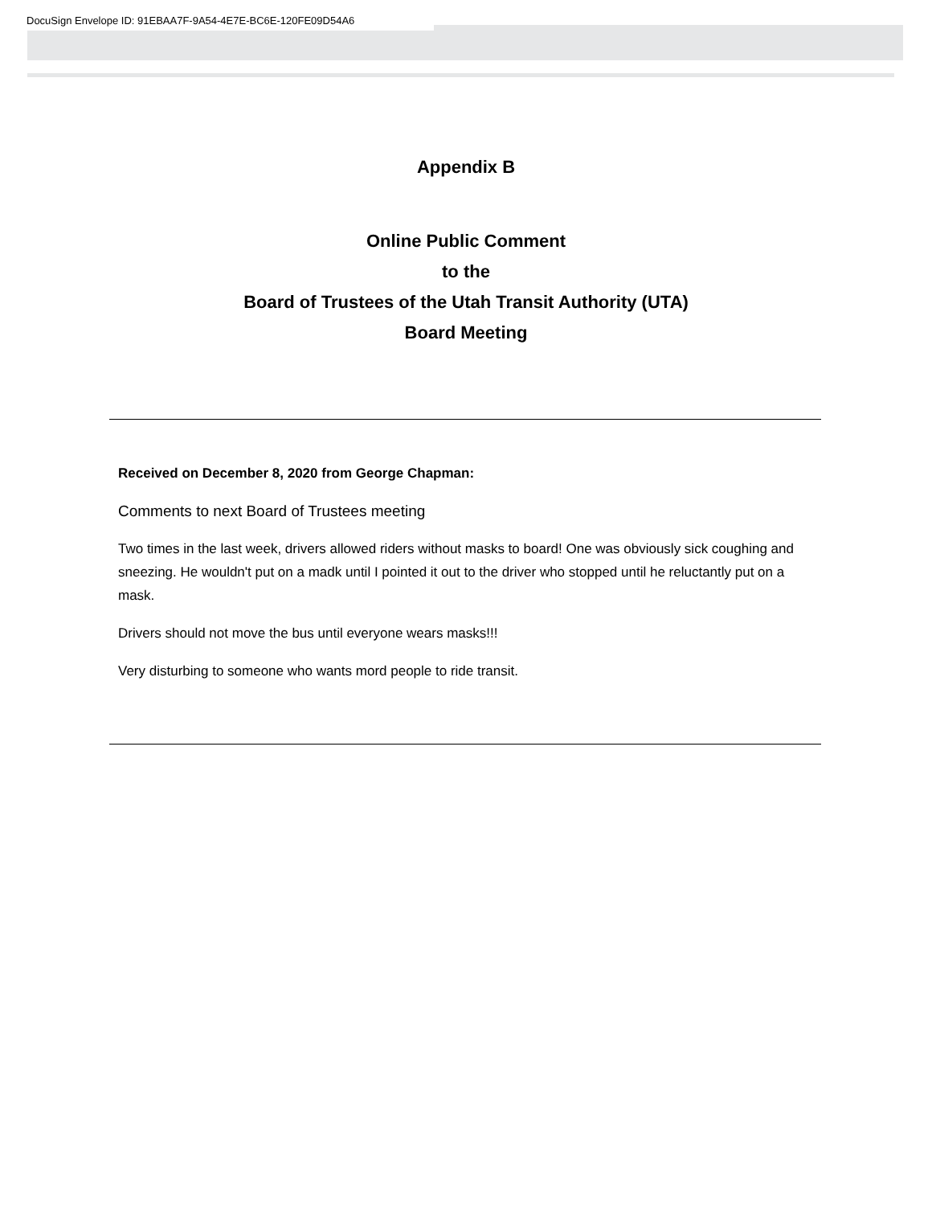DocuSign Envelope ID: 91EBAA7F-9A54-4E7E-BC6E-120FE09D54A6
Appendix B
Online Public Comment
to the
Board of Trustees of the Utah Transit Authority (UTA)
Board Meeting
Received on December 8, 2020 from George Chapman:
Comments to next Board of Trustees meeting
Two times in the last week, drivers allowed riders without masks to board! One was obviously sick coughing and sneezing. He wouldn't put on a madk until I pointed it out to the driver who stopped until he reluctantly put on a mask.
Drivers should not move the bus until everyone wears masks!!!
Very disturbing to someone who wants mord people to ride transit.